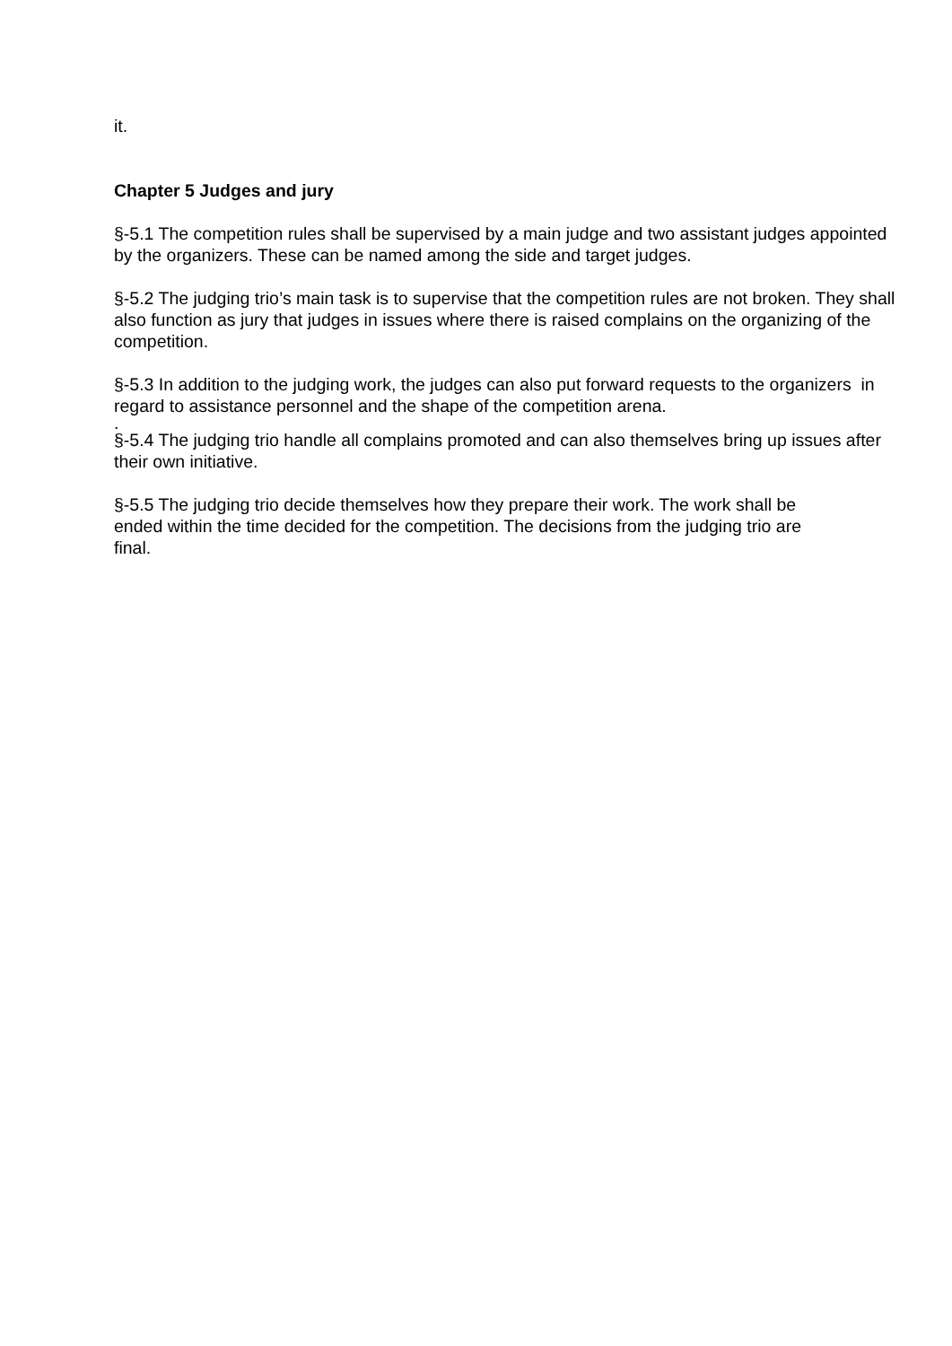it.
Chapter 5 Judges and jury
§-5.1 The competition rules shall be supervised by a main judge and two assistant judges appointed by the organizers. These can be named among the side and target judges.
§-5.2 The judging trio’s main task is to supervise that the competition rules are not broken. They shall also function as jury that judges in issues where there is raised complains on the organizing of the competition.
§-5.3 In addition to the judging work, the judges can also put forward requests to the organizers in regard to assistance personnel and the shape of the competition arena.
.
§-5.4 The judging trio handle all complains promoted and can also themselves bring up issues after their own initiative.
§-5.5 The judging trio decide themselves how they prepare their work. The work shall be ended within the time decided for the competition. The decisions from the judging trio are final.